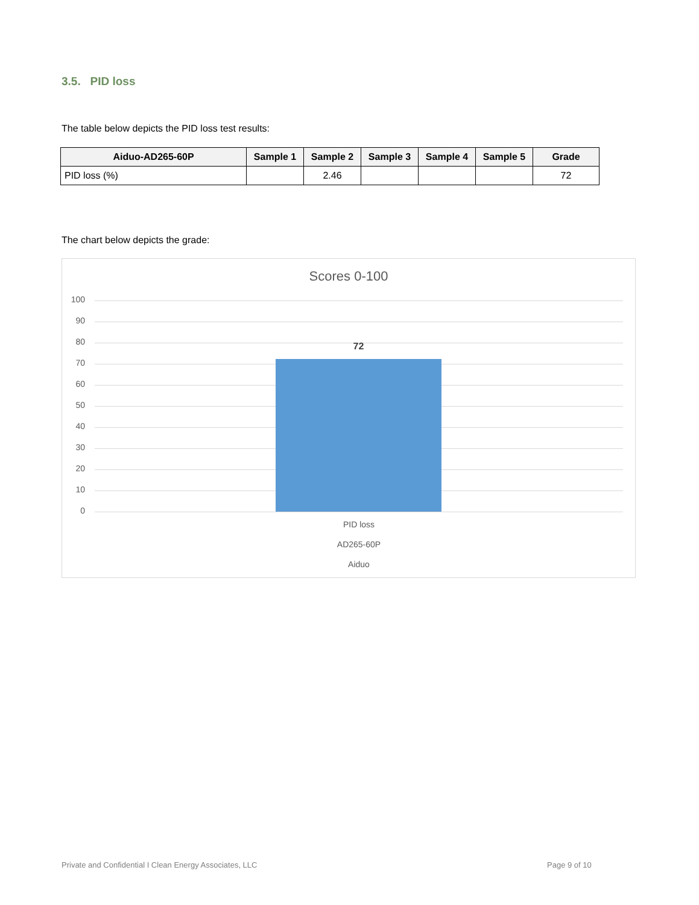3.5. PID loss
The table below depicts the PID loss test results:
| Aiduo-AD265-60P | Sample 1 | Sample 2 | Sample 3 | Sample 4 | Sample 5 | Grade |
| --- | --- | --- | --- | --- | --- | --- |
| PID loss (%) | | 2.46 | | | | 72 |
The chart below depicts the grade:
Scores 0-100
100
90
80
70
60
50
40
30
20
10
0
72
PID loss
AD265-60P
Aiduo
Private and Confidential I Clean Energy Associates, LLC
Page 9 of 10